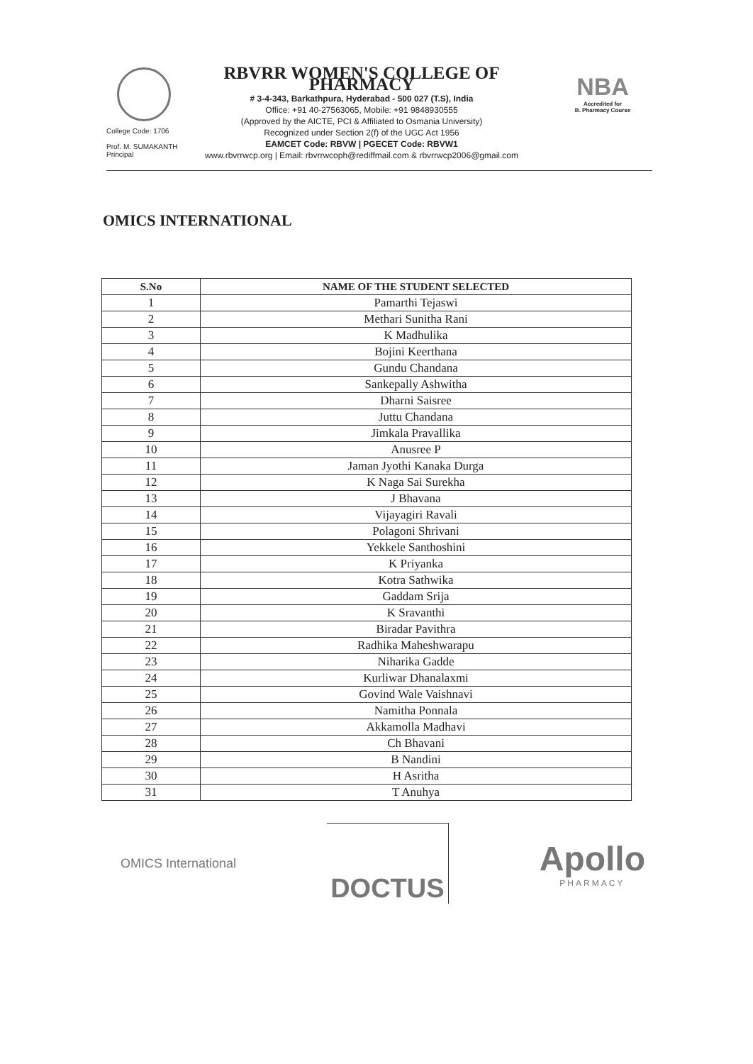College Code: 1706
Prof. M. SUMAKANTH
Principal
NBA
Accredited for
B. Pharmacy Course
RBVRR WOMEN'S COLLEGE OF PHARMACY
# 3-4-343, Barkathpura, Hyderabad - 500 027 (T.S), India
Office: +91 40-27563065, Mobile: +91 9848930555
(Approved by the AICTE, PCI & Affiliated to Osmania University)
Recognized under Section 2(f) of the UGC Act 1956
EAMCET Code: RBVW | PGECET Code: RBVW1
www.rbvrrwcp.org | Email: rbvrrwcoph@rediffmail.com & rbvrrwcp2006@gmail.com
OMICS INTERNATIONAL
| S.No | NAME OF THE STUDENT SELECTED |
| --- | --- |
| 1 | Pamarthi Tejaswi |
| 2 | Methari Sunitha Rani |
| 3 | K Madhulika |
| 4 | Bojini Keerthana |
| 5 | Gundu Chandana |
| 6 | Sankepally Ashwitha |
| 7 | Dharni Saisree |
| 8 | Juttu Chandana |
| 9 | Jimkala Pravallika |
| 10 | Anusree P |
| 11 | Jaman Jyothi Kanaka Durga |
| 12 | K Naga Sai Surekha |
| 13 | J Bhavana |
| 14 | Vijayagiri Ravali |
| 15 | Polagoni Shrivani |
| 16 | Yekkele Santhoshini |
| 17 | K Priyanka |
| 18 | Kotra Sathwika |
| 19 | Gaddam Srija |
| 20 | K Sravanthi |
| 21 | Biradar Pavithra |
| 22 | Radhika Maheshwarapu |
| 23 | Niharika Gadde |
| 24 | Kurliwar Dhanalaxmi |
| 25 | Govind Wale Vaishnavi |
| 26 | Namitha Ponnala |
| 27 | Akkamolla Madhavi |
| 28 | Ch Bhavani |
| 29 | B Nandini |
| 30 | H Asritha |
| 31 | T Anuhya |
OMICS International
DOCTUS
Apollo
PHARMACY